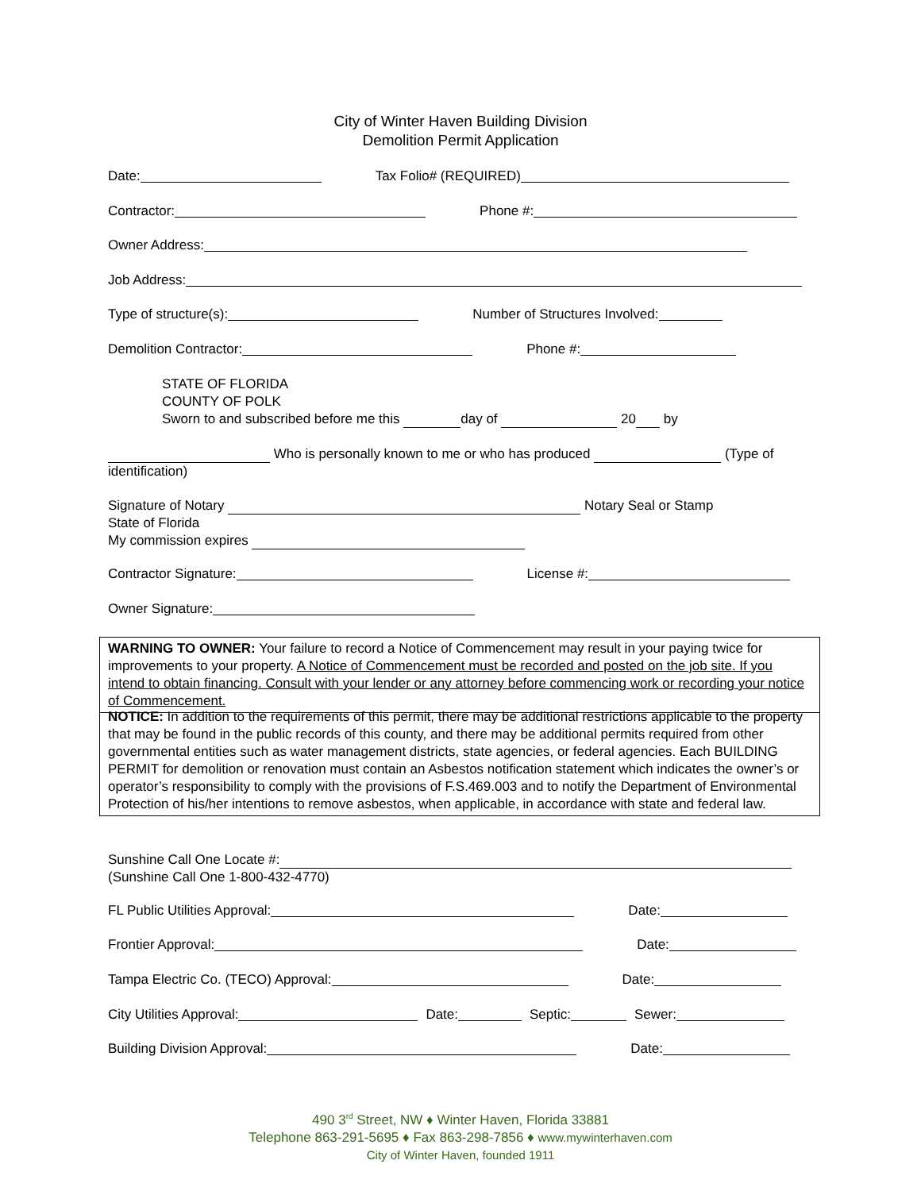City of Winter Haven Building Division
Demolition Permit Application
Date: Tax Folio# (REQUIRED)
Contractor: Phone #:
Owner Address:
Job Address:
Type of structure(s): Number of Structures Involved:
Demolition Contractor: Phone #:
STATE OF FLORIDA
COUNTY OF POLK
Sworn to and subscribed before me this day of 20 by
Who is personally known to me or who has produced (Type of identification)
Signature of Notary Notary Seal or Stamp
State of Florida
My commission expires
Contractor Signature: License #:
Owner Signature:
WARNING TO OWNER: Your failure to record a Notice of Commencement may result in your paying twice for improvements to your property. A Notice of Commencement must be recorded and posted on the job site. If you intend to obtain financing. Consult with your lender or any attorney before commencing work or recording your notice of Commencement.
NOTICE: In addition to the requirements of this permit, there may be additional restrictions applicable to the property that may be found in the public records of this county, and there may be additional permits required from other governmental entities such as water management districts, state agencies, or federal agencies. Each BUILDING PERMIT for demolition or renovation must contain an Asbestos notification statement which indicates the owner’s or operator’s responsibility to comply with the provisions of F.S.469.003 and to notify the Department of Environmental Protection of his/her intentions to remove asbestos, when applicable, in accordance with state and federal law.
Sunshine Call One Locate #:
(Sunshine Call One 1-800-432-4770)
FL Public Utilities Approval: Date:
Frontier Approval: Date:
Tampa Electric Co. (TECO) Approval: Date:
City Utilities Approval: Date: Septic: Sewer:
Building Division Approval: Date:
490 3<sup>rd</sup> Street, NW ♦ Winter Haven, Florida 33881
Telephone 863-291-5695 ♦ Fax 863-298-7856 ♦ www.mywinterhaven.com
City of Winter Haven, founded 1911